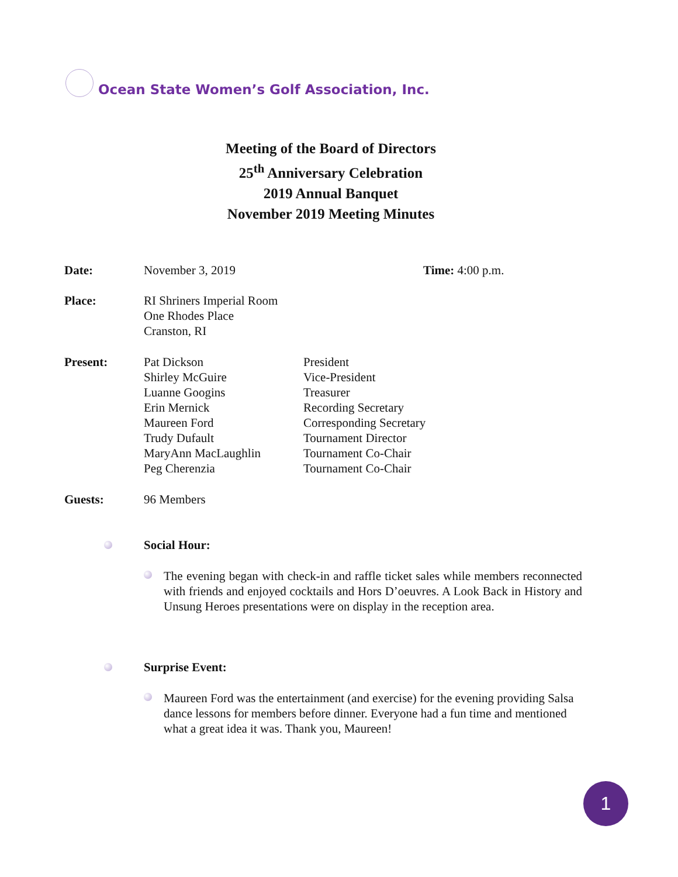Ocean State Women’s Golf Association, Inc.
Meeting of the Board of Directors
25<sup>th</sup> Anniversary Celebration
2019 Annual Banquet
November 2019 Meeting Minutes
Date: November 3, 2019 Time: 4:00 p.m.
Place: RI Shriners Imperial Room
One Rhodes Place
Cranston, RI
Present: Pat Dickson
Shirley McGuire
Luanne Googins
Erin Mernick
Maureen Ford
Trudy Dufault
MaryAnn MacLaughlin
Peg Cherenzia
President
Vice-President
Treasurer
Recording Secretary
Corresponding Secretary
Tournament Director
Tournament Co-Chair
Tournament Co-Chair
Guests: 96 Members
Social Hour:
The evening began with check-in and raffle ticket sales while members reconnected with friends and enjoyed cocktails and Hors D’oeuvres. A Look Back in History and Unsung Heroes presentations were on display in the reception area.
Surprise Event:
Maureen Ford was the entertainment (and exercise) for the evening providing Salsa dance lessons for members before dinner. Everyone had a fun time and mentioned what a great idea it was. Thank you, Maureen!
1